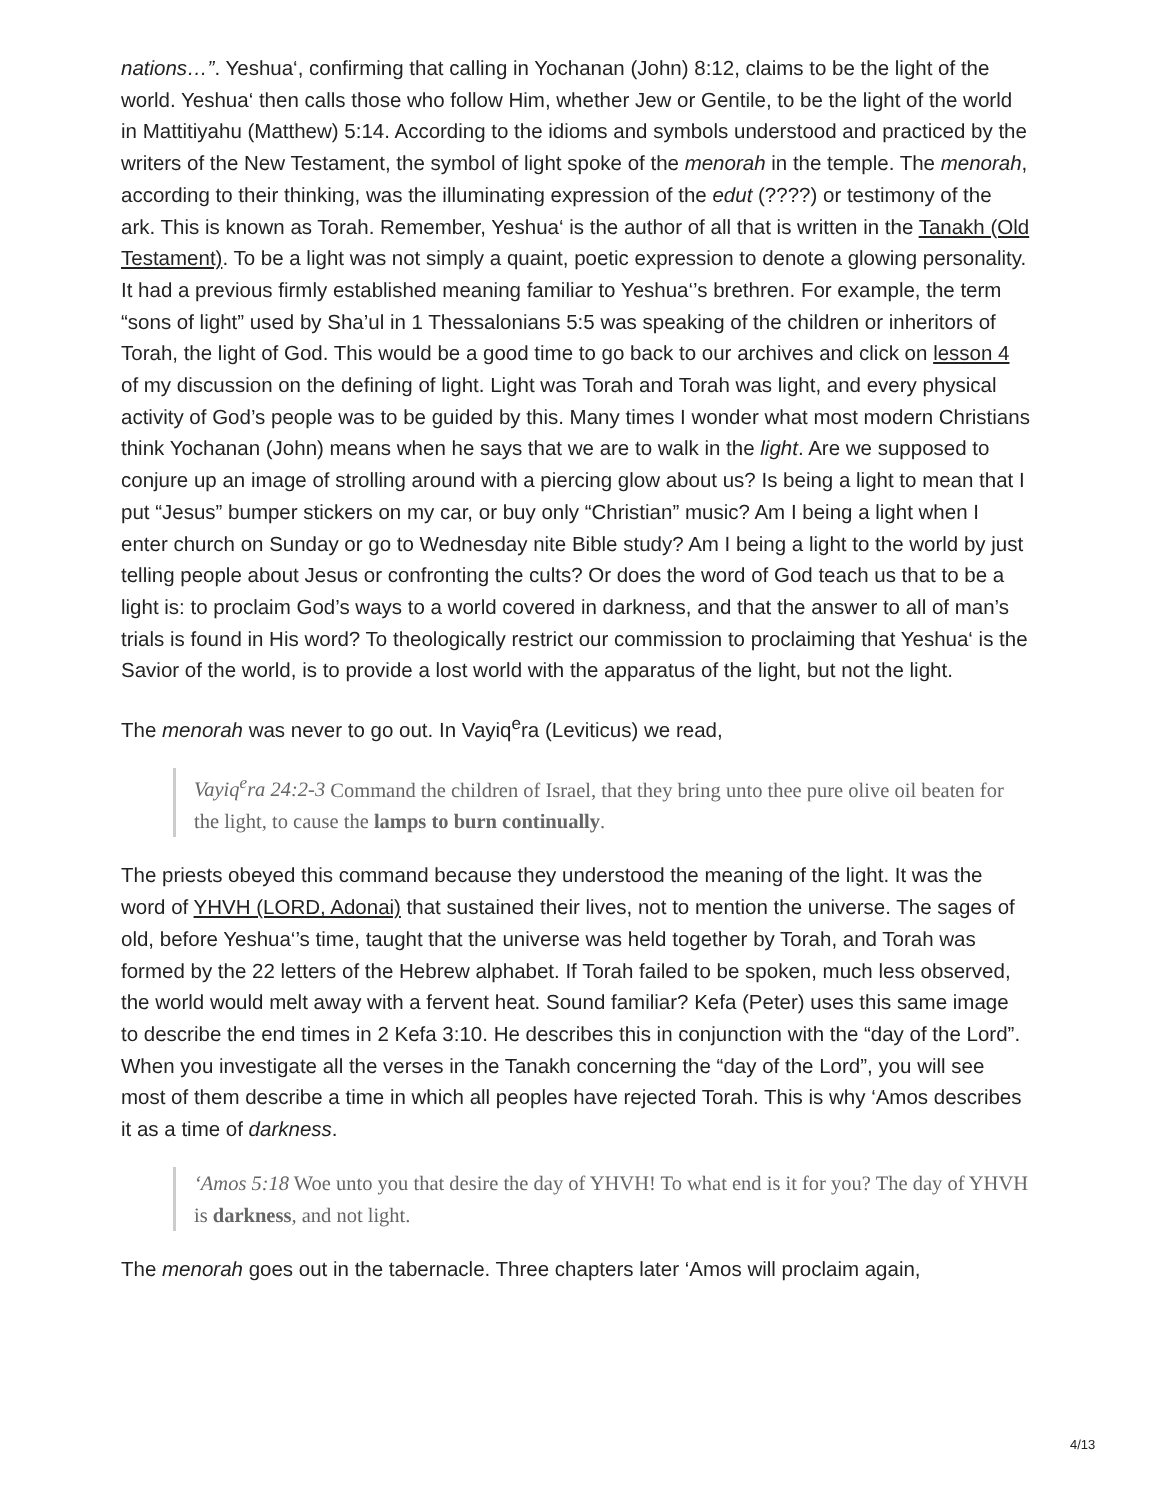nations…”. Yeshua‘, confirming that calling in Yochanan (John) 8:12, claims to be the light of the world. Yeshua‘ then calls those who follow Him, whether Jew or Gentile, to be the light of the world in Mattitiyahu (Matthew) 5:14. According to the idioms and symbols understood and practiced by the writers of the New Testament, the symbol of light spoke of the menorah in the temple. The menorah, according to their thinking, was the illuminating expression of the edut (????) or testimony of the ark. This is known as Torah. Remember, Yeshua‘ is the author of all that is written in the Tanakh (Old Testament). To be a light was not simply a quaint, poetic expression to denote a glowing personality. It had a previous firmly established meaning familiar to Yeshua‘’s brethren. For example, the term “sons of light” used by Sha’ul in 1 Thessalonians 5:5 was speaking of the children or inheritors of Torah, the light of God. This would be a good time to go back to our archives and click on lesson 4 of my discussion on the defining of light. Light was Torah and Torah was light, and every physical activity of God’s people was to be guided by this. Many times I wonder what most modern Christians think Yochanan (John) means when he says that we are to walk in the light. Are we supposed to conjure up an image of strolling around with a piercing glow about us? Is being a light to mean that I put “Jesus” bumper stickers on my car, or buy only “Christian” music? Am I being a light when I enter church on Sunday or go to Wednesday nite Bible study? Am I being a light to the world by just telling people about Jesus or confronting the cults? Or does the word of God teach us that to be a light is: to proclaim God’s ways to a world covered in darkness, and that the answer to all of man’s trials is found in His word? To theologically restrict our commission to proclaiming that Yeshua‘ is the Savior of the world, is to provide a lost world with the apparatus of the light, but not the light.
The menorah was never to go out. In Vayiq<sup>e</sup>ra (Leviticus) we read,
Vayiq<sup>e</sup>ra 24:2-3 Command the children of Israel, that they bring unto thee pure olive oil beaten for the light, to cause the lamps to burn continually.
The priests obeyed this command because they understood the meaning of the light. It was the word of YHVH (LORD, Adonai) that sustained their lives, not to mention the universe. The sages of old, before Yeshua‘’s time, taught that the universe was held together by Torah, and Torah was formed by the 22 letters of the Hebrew alphabet. If Torah failed to be spoken, much less observed, the world would melt away with a fervent heat. Sound familiar? Kefa (Peter) uses this same image to describe the end times in 2 Kefa 3:10. He describes this in conjunction with the “day of the Lord”. When you investigate all the verses in the Tanakh concerning the “day of the Lord”, you will see most of them describe a time in which all peoples have rejected Torah. This is why ‘Amos describes it as a time of darkness.
‘Amos 5:18 Woe unto you that desire the day of YHVH! To what end is it for you? The day of YHVH is darkness, and not light.
The menorah goes out in the tabernacle. Three chapters later ‘Amos will proclaim again,
4/13